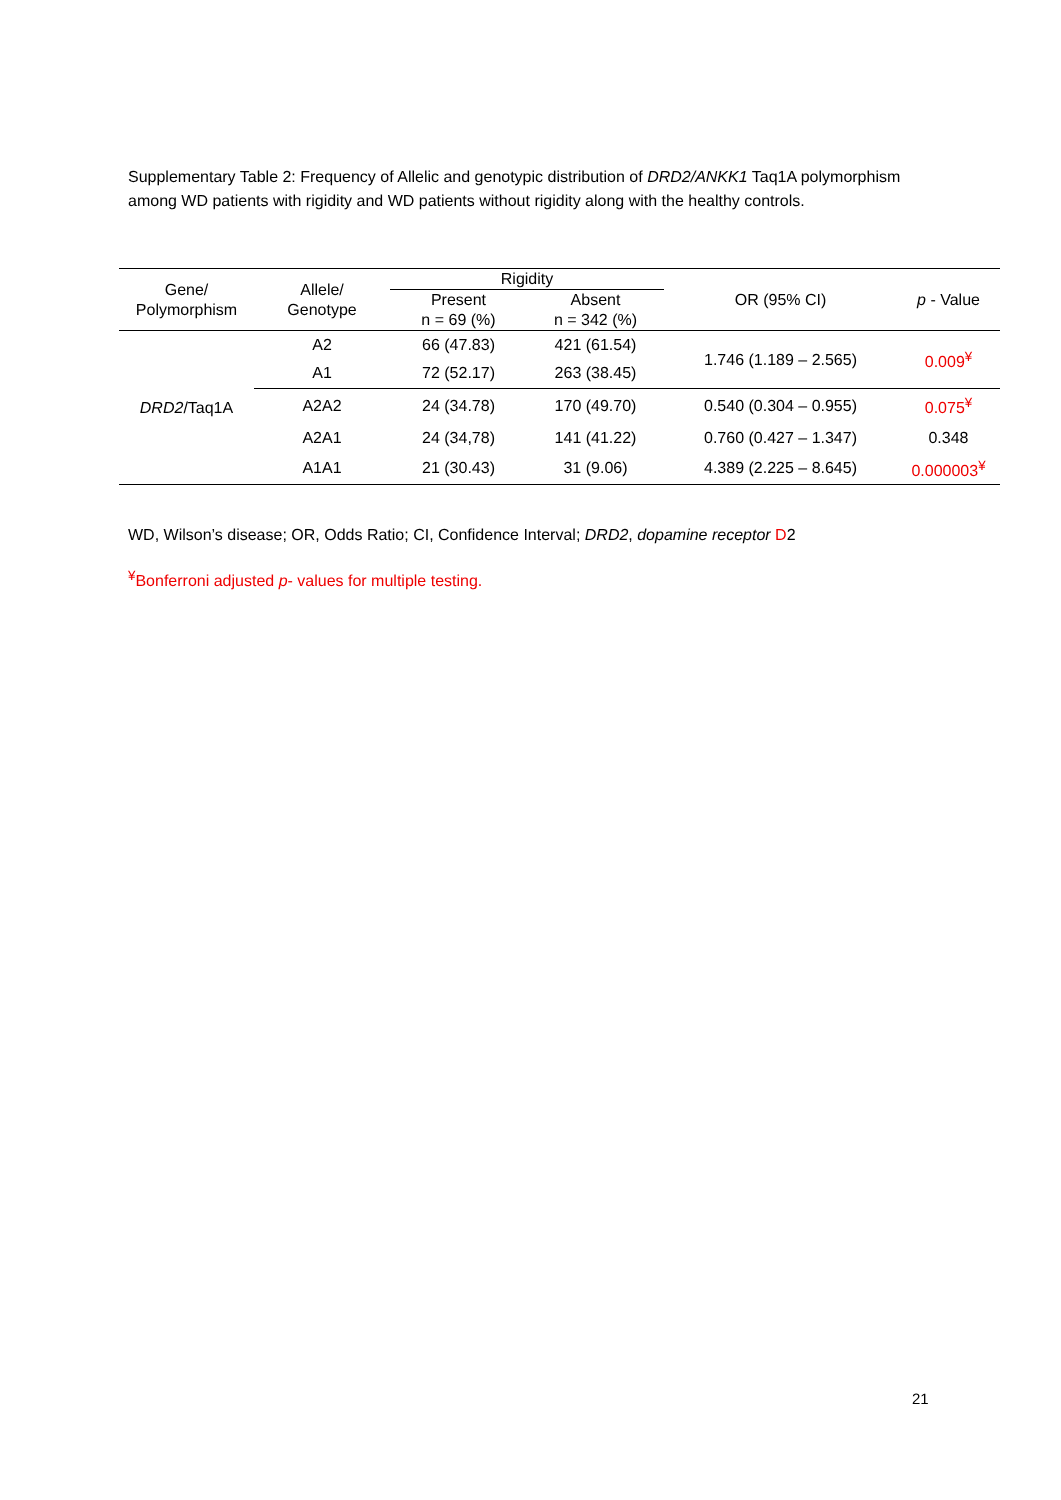Supplementary Table 2: Frequency of Allelic and genotypic distribution of DRD2/ANKK1 Taq1A polymorphism among WD patients with rigidity and WD patients without rigidity along with the healthy controls.
| Gene/ Polymorphism | Allele/ Genotype | Rigidity | | OR (95% CI) | p - Value |
| --- | --- | --- | --- | --- | --- |
| | | Present n = 69 (%) | Absent n = 342 (%) | | |
| DRD2 /Taq1A | A2 | 66 (47.83) | 421 (61.54) | 1.746 (1.189 – 2.565) | 0.009<sup>¥</sup> |
| | A1 | 72 (52.17) | 263 (38.45) | | |
| | A2A2 | 24 (34.78) | 170 (49.70) | 0.540 (0.304 – 0.955) | 0.075<sup>¥</sup> |
| | A2A1 | 24 (34,78) | 141 (41.22) | 0.760 (0.427 – 1.347) | 0.348 |
| | A1A1 | 21 (30.43) | 31 (9.06) | 4.389 (2.225 – 8.645) | 0.000003<sup>¥</sup> |
WD, Wilson’s disease; OR, Odds Ratio; CI, Confidence Interval; DRD2, dopamine receptor D2
<sup>¥</sup>Bonferroni adjusted p- values for multiple testing.
21